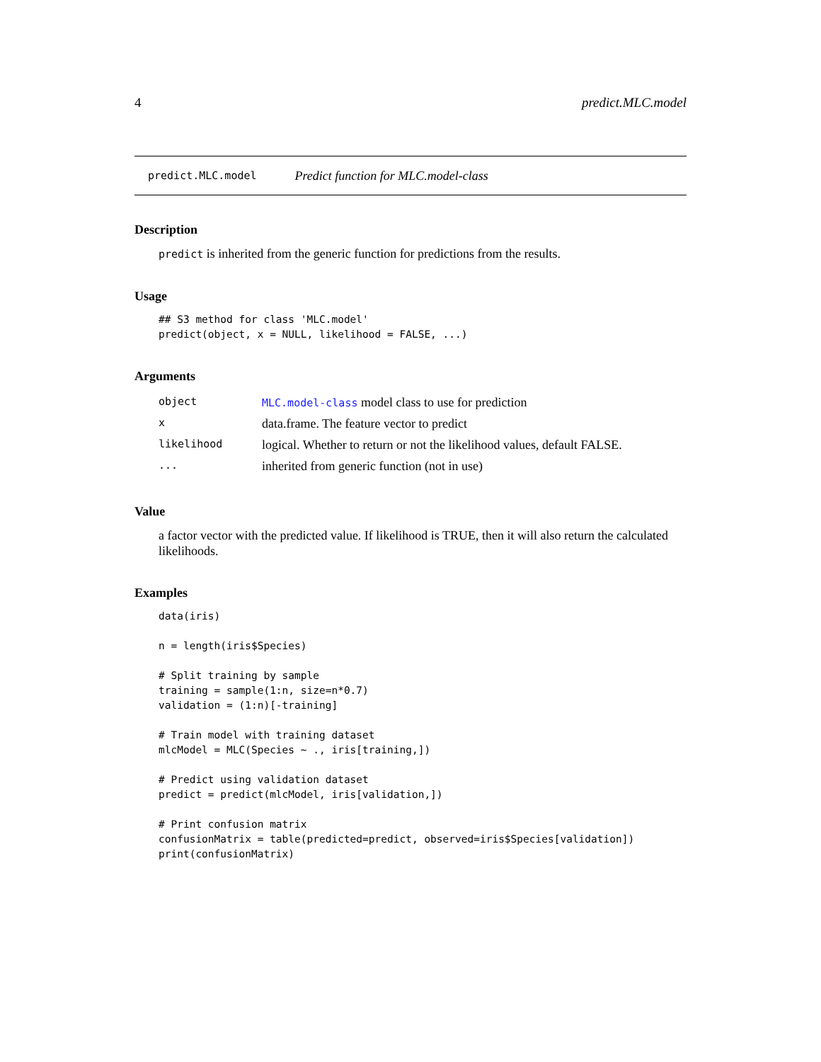4 predict.MLC.model
predict.MLC.model Predict function for MLC.model-class
Description
predict is inherited from the generic function for predictions from the results.
Usage
## S3 method for class 'MLC.model'
predict(object, x = NULL, likelihood = FALSE, ...)
Arguments
| object | MLC.model-class model class to use for prediction |
| x | data.frame. The feature vector to predict |
| likelihood | logical. Whether to return or not the likelihood values, default FALSE. |
| ... | inherited from generic function (not in use) |
Value
a factor vector with the predicted value. If likelihood is TRUE, then it will also return the calculated likelihoods.
Examples
data(iris)

n = length(iris$Species)

# Split training by sample
training = sample(1:n, size=n*0.7)
validation = (1:n)[-training]

# Train model with training dataset
mlcModel = MLC(Species ~ ., iris[training,])

# Predict using validation dataset
predict = predict(mlcModel, iris[validation,])

# Print confusion matrix
confusionMatrix = table(predicted=predict, observed=iris$Species[validation])
print(confusionMatrix)